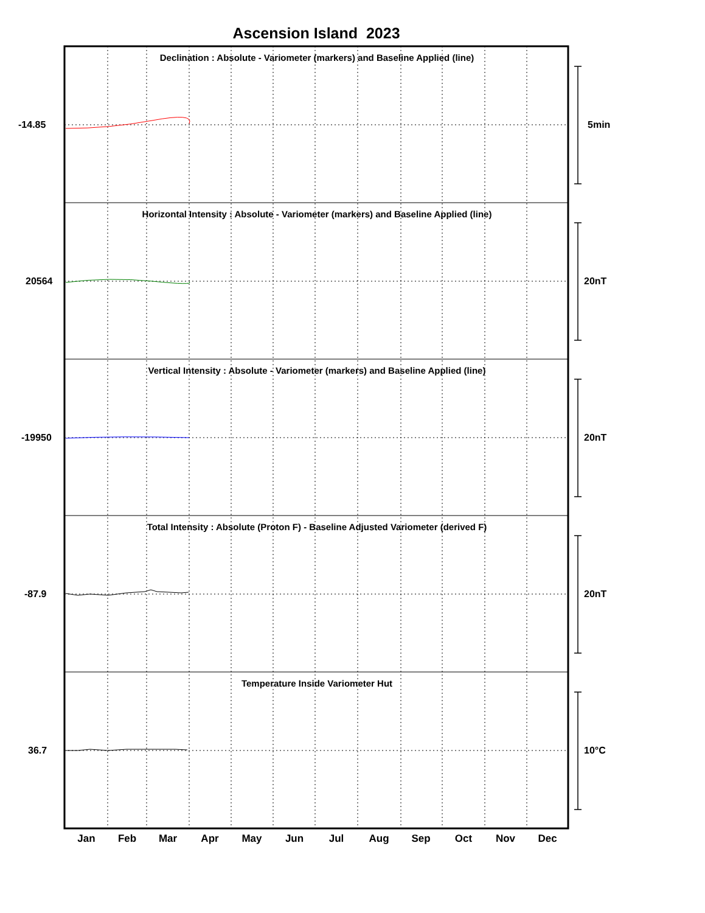Ascension Island 2023
Declination : Absolute - Variometer (markers) and Baseline Applied (line)
Horizontal Intensity : Absolute - Variometer (markers) and Baseline Applied (line)
Vertical Intensity : Absolute - Variometer (markers) and Baseline Applied (line)
Total Intensity : Absolute (Proton F) - Baseline Adjusted Variometer (derived F)
Temperature Inside Variometer Hut
-14.85
20564
-19950
-87.9
36.7
5min
20nT
20nT
20nT
10°C
Jan Feb Mar Apr May Jun Jul Aug Sep Oct Nov Dec